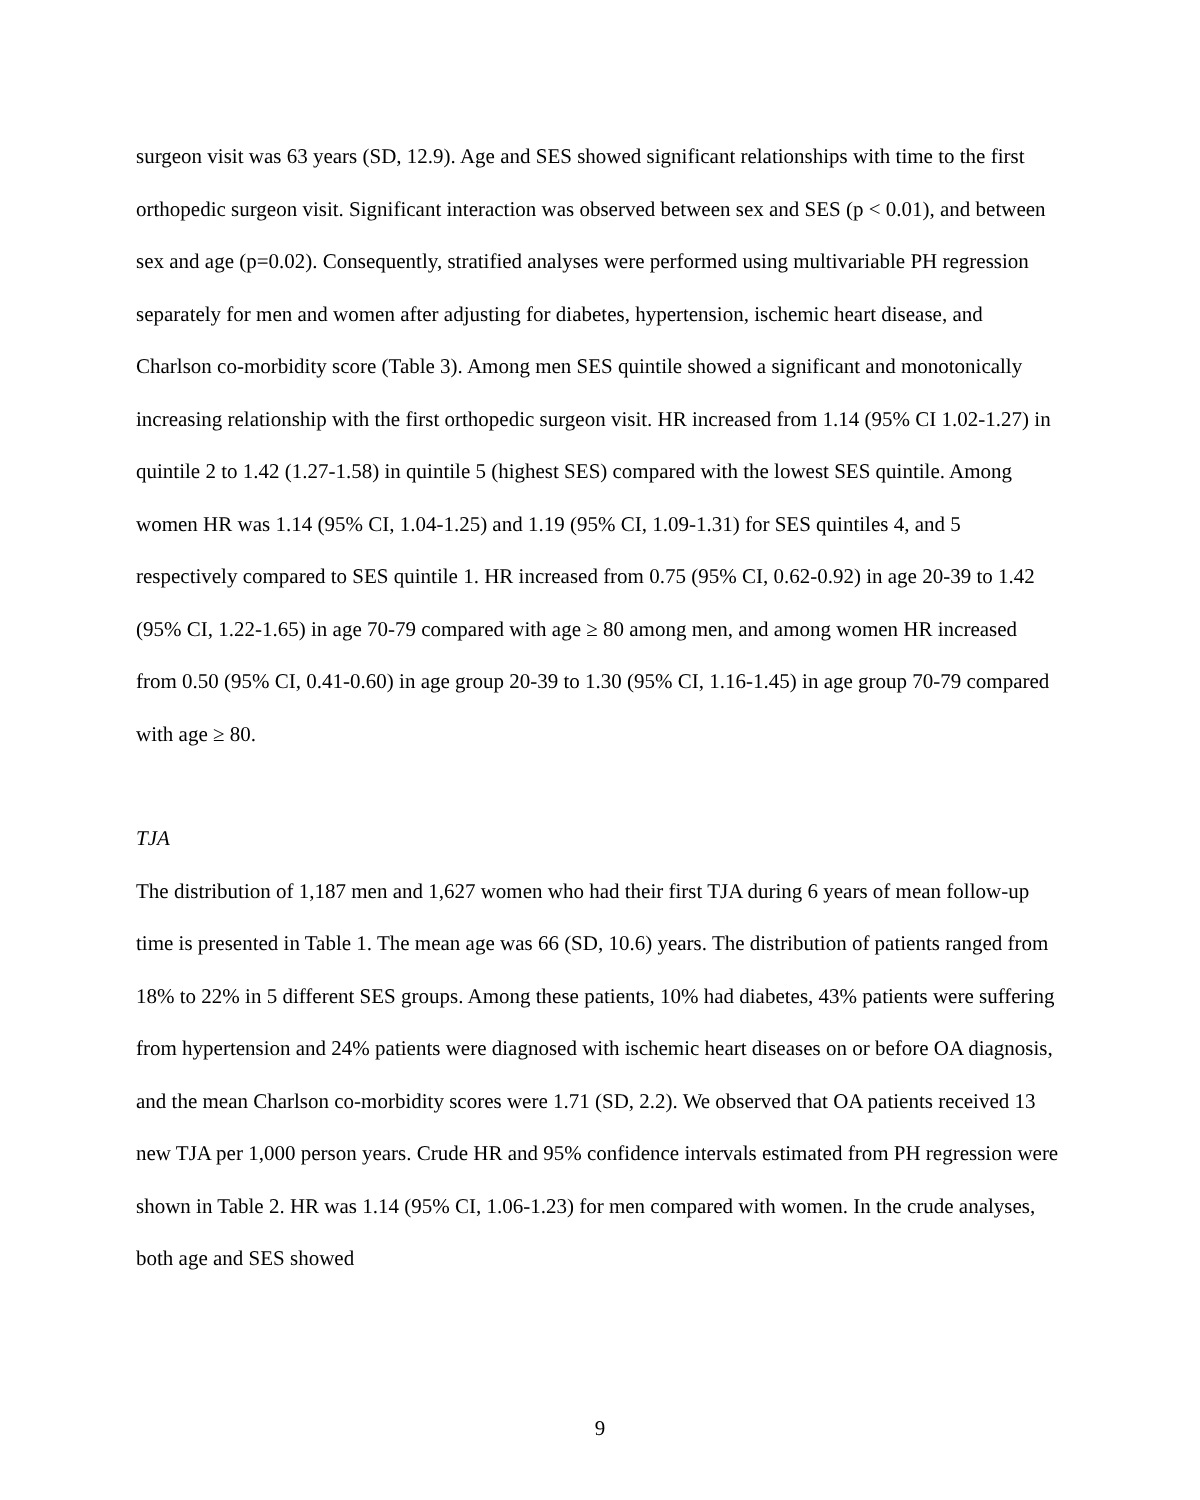surgeon visit was 63 years (SD, 12.9). Age and SES showed significant relationships with time to the first orthopedic surgeon visit. Significant interaction was observed between sex and SES (p < 0.01), and between sex and age (p=0.02). Consequently, stratified analyses were performed using multivariable PH regression separately for men and women after adjusting for diabetes, hypertension, ischemic heart disease, and Charlson co-morbidity score (Table 3). Among men SES quintile showed a significant and monotonically increasing relationship with the first orthopedic surgeon visit. HR increased from 1.14 (95% CI 1.02-1.27) in quintile 2 to 1.42 (1.27-1.58) in quintile 5 (highest SES) compared with the lowest SES quintile. Among women HR was 1.14 (95% CI, 1.04-1.25) and 1.19 (95% CI, 1.09-1.31) for SES quintiles 4, and 5 respectively compared to SES quintile 1. HR increased from 0.75 (95% CI, 0.62-0.92) in age 20-39 to 1.42 (95% CI, 1.22-1.65) in age 70-79 compared with age ≥ 80 among men, and among women HR increased from 0.50 (95% CI, 0.41-0.60) in age group 20-39 to 1.30 (95% CI, 1.16-1.45) in age group 70-79 compared with age ≥ 80.
TJA
The distribution of 1,187 men and 1,627 women who had their first TJA during 6 years of mean follow-up time is presented in Table 1. The mean age was 66 (SD, 10.6) years. The distribution of patients ranged from 18% to 22% in 5 different SES groups. Among these patients, 10% had diabetes, 43% patients were suffering from hypertension and 24% patients were diagnosed with ischemic heart diseases on or before OA diagnosis, and the mean Charlson co-morbidity scores were 1.71 (SD, 2.2). We observed that OA patients received 13 new TJA per 1,000 person years. Crude HR and 95% confidence intervals estimated from PH regression were shown in Table 2. HR was 1.14 (95% CI, 1.06-1.23) for men compared with women. In the crude analyses, both age and SES showed
9